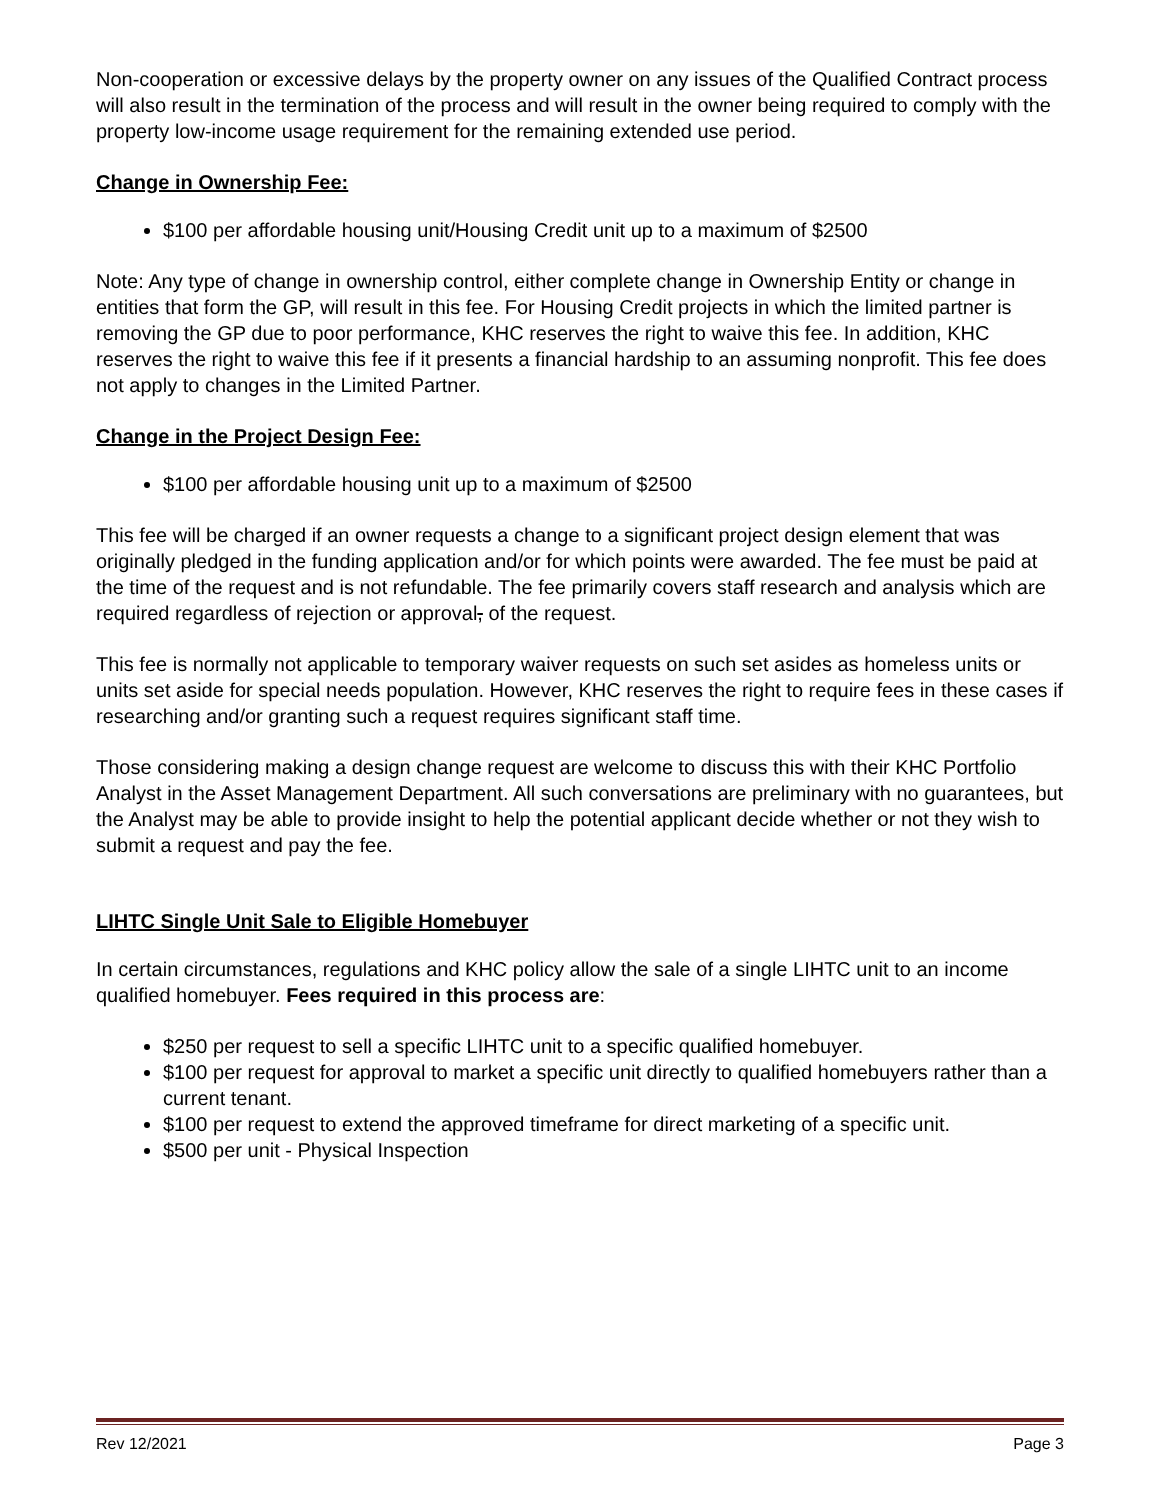Non-cooperation or excessive delays by the property owner on any issues of the Qualified Contract process will also result in the termination of the process and will result in the owner being required to comply with the property low-income usage requirement for the remaining extended use period.
Change in Ownership Fee:
$100 per affordable housing unit/Housing Credit unit up to a maximum of $2500
Note: Any type of change in ownership control, either complete change in Ownership Entity or change in entities that form the GP, will result in this fee. For Housing Credit projects in which the limited partner is removing the GP due to poor performance, KHC reserves the right to waive this fee. In addition, KHC reserves the right to waive this fee if it presents a financial hardship to an assuming nonprofit. This fee does not apply to changes in the Limited Partner.
Change in the Project Design Fee:
$100 per affordable housing unit up to a maximum of $2500
This fee will be charged if an owner requests a change to a significant project design element that was originally pledged in the funding application and/or for which points were awarded. The fee must be paid at the time of the request and is not refundable. The fee primarily covers staff research and analysis which are required regardless of rejection or approval, of the request.
This fee is normally not applicable to temporary waiver requests on such set asides as homeless units or units set aside for special needs population. However, KHC reserves the right to require fees in these cases if researching and/or granting such a request requires significant staff time.
Those considering making a design change request are welcome to discuss this with their KHC Portfolio Analyst in the Asset Management Department. All such conversations are preliminary with no guarantees, but the Analyst may be able to provide insight to help the potential applicant decide whether or not they wish to submit a request and pay the fee.
LIHTC Single Unit Sale to Eligible Homebuyer
In certain circumstances, regulations and KHC policy allow the sale of a single LIHTC unit to an income qualified homebuyer. Fees required in this process are:
$250 per request to sell a specific LIHTC unit to a specific qualified homebuyer.
$100 per request for approval to market a specific unit directly to qualified homebuyers rather than a current tenant.
$100 per request to extend the approved timeframe for direct marketing of a specific unit.
$500 per unit - Physical Inspection
Rev 12/2021 Page 3